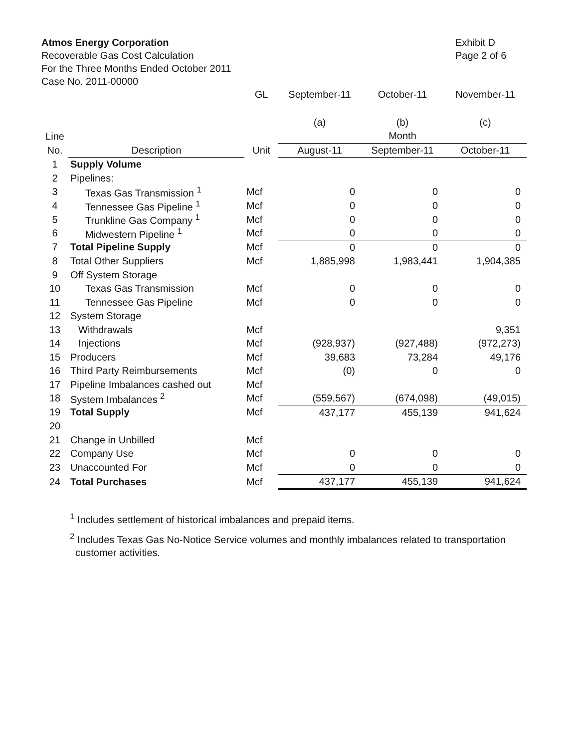Atmos Energy Corporation
Recoverable Gas Cost Calculation
For the Three Months Ended October 2011
Case No. 2011-00000
Exhibit D
Page 2 of 6
| | | GL | September-11 | October-11 | November-11 |
| | | | (a) | (b) | (c) |
| Line | | | Month | | |
| No. | Description | Unit | August-11 | September-11 | October-11 |
| 1 | Supply Volume | | | | |
| 2 | Pipelines: | | | | |
| 3 | Texas Gas Transmission <sup>1</sup> | Mcf | 0 | 0 | 0 |
| 4 | Tennessee Gas Pipeline <sup>1</sup> | Mcf | 0 | 0 | 0 |
| 5 | Trunkline Gas Company <sup>1</sup> | Mcf | 0 | 0 | 0 |
| 6 | Midwestern Pipeline <sup>1</sup> | Mcf | 0 | 0 | 0 |
| 7 | Total Pipeline Supply | Mcf | 0 | 0 | 0 |
| 8 | Total Other Suppliers | Mcf | 1,885,998 | 1,983,441 | 1,904,385 |
| 9 | Off System Storage | | | | |
| 10 | Texas Gas Transmission | Mcf | 0 | 0 | 0 |
| 11 | Tennessee Gas Pipeline | Mcf | 0 | 0 | 0 |
| 12 | System Storage | | | | |
| 13 | Withdrawals | Mcf | | | 9,351 |
| 14 | Injections | Mcf | (928,937) | (927,488) | (972,273) |
| 15 | Producers | Mcf | 39,683 | 73,284 | 49,176 |
| 16 | Third Party Reimbursements | Mcf | (0) | 0 | 0 |
| 17 | Pipeline Imbalances cashed out | Mcf | | | |
| 18 | System Imbalances <sup>2</sup> | Mcf | (559,567) | (674,098) | (49,015) |
| 19 | Total Supply | Mcf | 437,177 | 455,139 | 941,624 |
| 20 | | | | | |
| 21 | Change in Unbilled | Mcf | | | |
| 22 | Company Use | Mcf | 0 | 0 | 0 |
| 23 | Unaccounted For | Mcf | 0 | 0 | 0 |
| 24 | Total Purchases | Mcf | 437,177 | 455,139 | 941,624 |
<sup>1</sup> Includes settlement of historical imbalances and prepaid items.
<sup>2</sup> Includes Texas Gas No-Notice Service volumes and monthly imbalances related to transportation
customer activities.